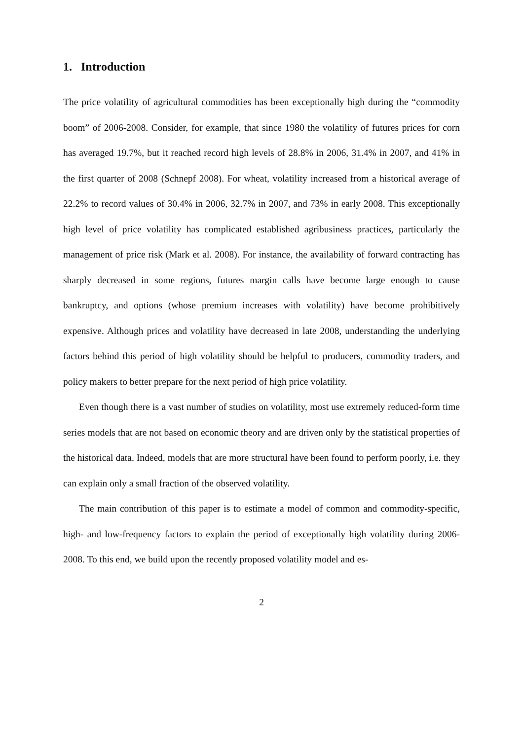1. Introduction
The price volatility of agricultural commodities has been exceptionally high during the “commodity boom” of 2006-2008. Consider, for example, that since 1980 the volatility of futures prices for corn has averaged 19.7%, but it reached record high levels of 28.8% in 2006, 31.4% in 2007, and 41% in the first quarter of 2008 (Schnepf 2008). For wheat, volatility increased from a historical average of 22.2% to record values of 30.4% in 2006, 32.7% in 2007, and 73% in early 2008. This exceptionally high level of price volatility has complicated established agribusiness practices, particularly the management of price risk (Mark et al. 2008). For instance, the availability of forward contracting has sharply decreased in some regions, futures margin calls have become large enough to cause bankruptcy, and options (whose premium increases with volatility) have become prohibitively expensive. Although prices and volatility have decreased in late 2008, understanding the underlying factors behind this period of high volatility should be helpful to producers, commodity traders, and policy makers to better prepare for the next period of high price volatility.
Even though there is a vast number of studies on volatility, most use extremely reduced-form time series models that are not based on economic theory and are driven only by the statistical properties of the historical data. Indeed, models that are more structural have been found to perform poorly, i.e. they can explain only a small fraction of the observed volatility.
The main contribution of this paper is to estimate a model of common and commodity-specific, high- and low-frequency factors to explain the period of exceptionally high volatility during 2006-2008. To this end, we build upon the recently proposed volatility model and es-
2